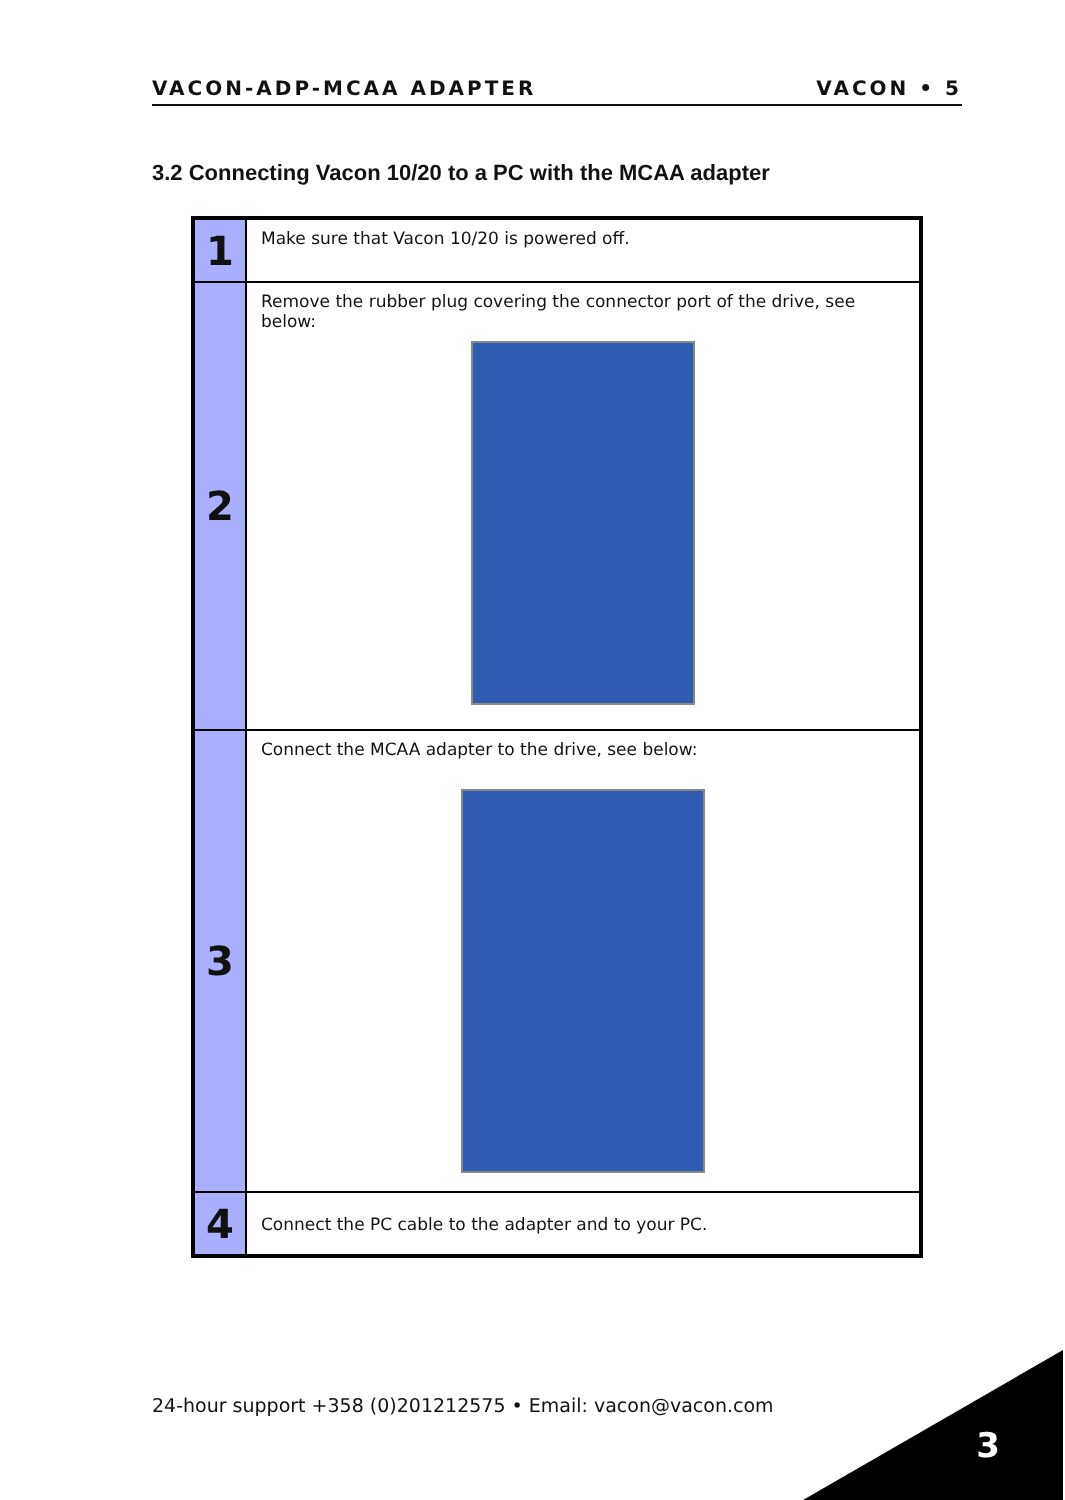VACON-ADP-MCAA ADAPTER VACON • 5
3.2 Connecting Vacon 10/20 to a PC with the MCAA adapter
| 1 | Make sure that Vacon 10/20 is powered off. |
| 2 | Remove the rubber plug covering the connector port of the drive, see below: |
| 3 | Connect the MCAA adapter to the drive, see below: |
| 4 | Connect the PC cable to the adapter and to your PC. |
24-hour support +358 (0)201212575 • Email: vacon@vacon.com
3